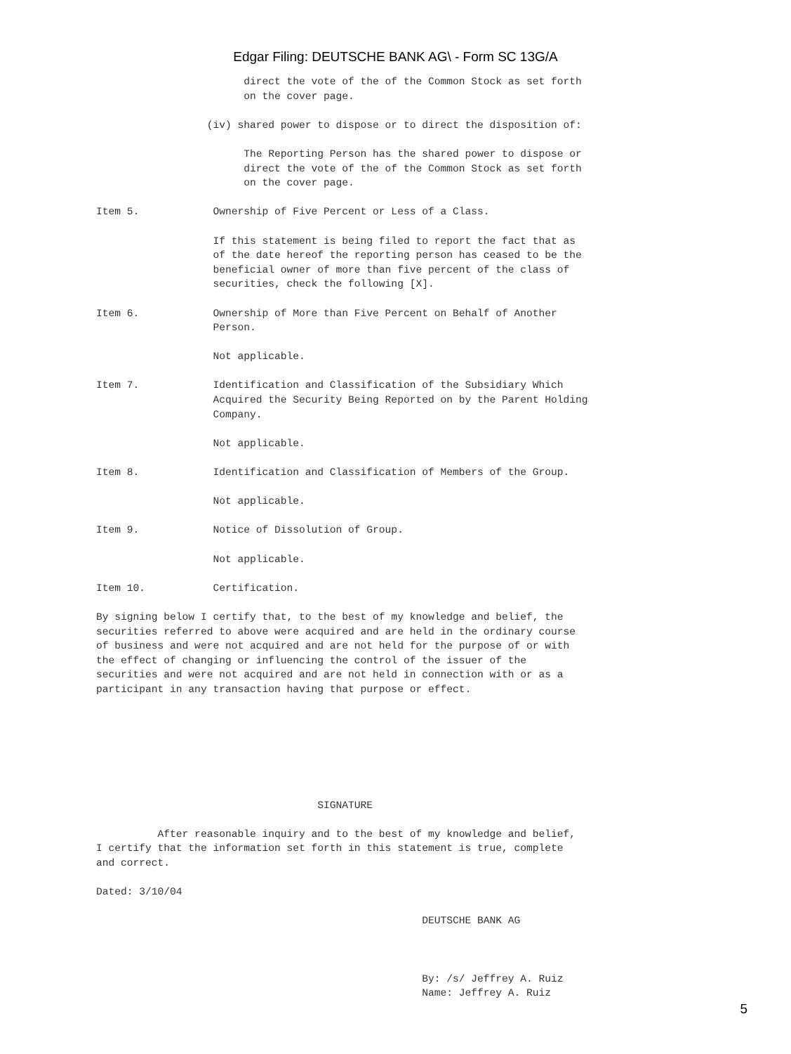Edgar Filing: DEUTSCHE BANK AG\ - Form SC 13G/A
                        direct the vote of the of the Common Stock as set forth
                        on the cover page.

                  (iv) shared power to dispose or to direct the disposition of:

                        The Reporting Person has the shared power to dispose or
                        direct the vote of the of the Common Stock as set forth
                        on the cover page.

Item 5.            Ownership of Five Percent or Less of a Class.

                   If this statement is being filed to report the fact that as
                   of the date hereof the reporting person has ceased to be the
                   beneficial owner of more than five percent of the class of
                   securities, check the following [X].

Item 6.            Ownership of More than Five Percent on Behalf of Another
                   Person.

                   Not applicable.

Item 7.            Identification and Classification of the Subsidiary Which
                   Acquired the Security Being Reported on by the Parent Holding
                   Company.

                   Not applicable.

Item 8.            Identification and Classification of Members of the Group.

                   Not applicable.

Item 9.            Notice of Dissolution of Group.

                   Not applicable.

Item 10.           Certification.

By signing below I certify that, to the best of my knowledge and belief, the
securities referred to above were acquired and are held in the ordinary course
of business and were not acquired and are not held for the purpose of or with
the effect of changing or influencing the control of the issuer of the
securities and were not acquired and are not held in connection with or as a
participant in any transaction having that purpose or effect.







                                    SIGNATURE

          After reasonable inquiry and to the best of my knowledge and belief,
I certify that the information set forth in this statement is true, complete
and correct.

Dated: 3/10/04

                                                     DEUTSCHE BANK AG



                                                     By: /s/ Jeffrey A. Ruiz
                                                     Name: Jeffrey A. Ruiz
5